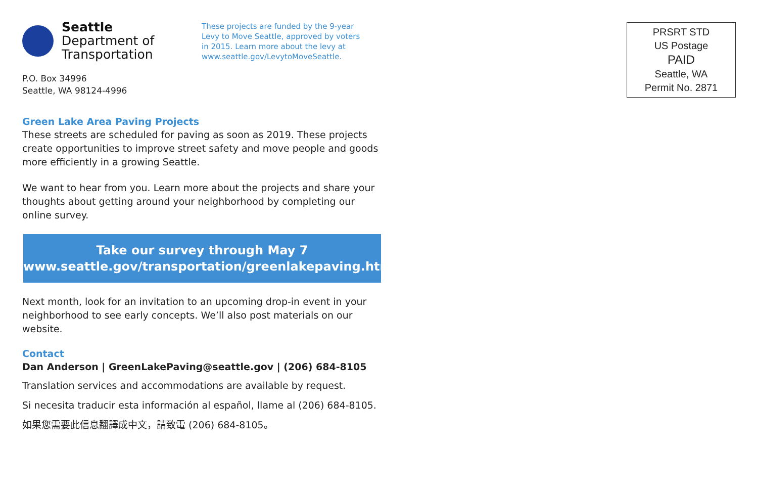Seattle
Department of
Transportation
P.O. Box 34996
Seattle, WA 98124-4996
Green Lake Area Paving Projects
These streets are scheduled for paving as soon as 2019. These projects create opportunities to improve street safety and move people and goods more efficiently in a growing Seattle.
We want to hear from you. Learn more about the projects and share your thoughts about getting around your neighborhood by completing our online survey.
Take our survey through May 7
www.seattle.gov/transportation/greenlakepaving.htm
Next month, look for an invitation to an upcoming drop-in event in your neighborhood to see early concepts. We’ll also post materials on our website.
Contact
Dan Anderson | GreenLakePaving@seattle.gov | (206) 684-8105
Translation services and accommodations are available by request.
Si necesita traducir esta información al español, llame al (206) 684-8105.
如果您需要此信息翻譯成中文，請致電 (206) 684-8105。
These projects are funded by the 9-year Levy to Move Seattle, approved by voters in 2015. Learn more about the levy at www.seattle.gov/LevytoMoveSeattle.
PRSRT STD
US Postage
PAID
Seattle, WA
Permit No. 2871